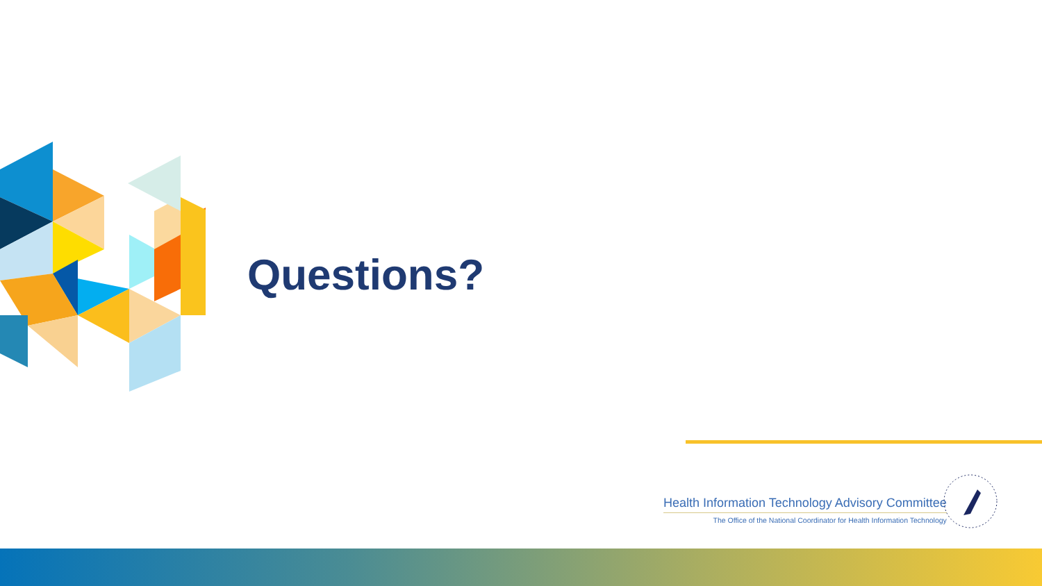Questions?
Health Information Technology Advisory Committee
The Office of the National Coordinator for Health Information Technology